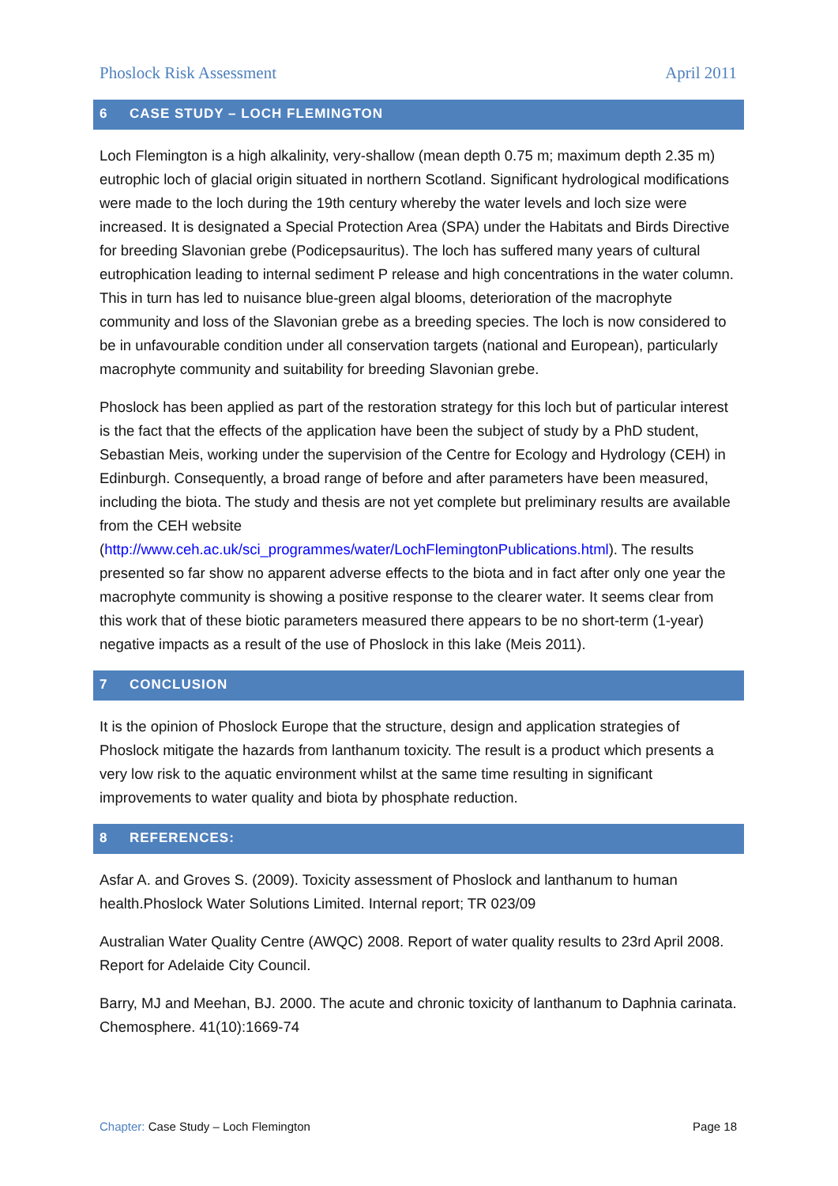Phoslock Risk Assessment April 2011
6 CASE STUDY – LOCH FLEMINGTON
Loch Flemington is a high alkalinity, very-shallow (mean depth 0.75 m; maximum depth 2.35 m) eutrophic loch of glacial origin situated in northern Scotland. Significant hydrological modifications were made to the loch during the 19th century whereby the water levels and loch size were increased. It is designated a Special Protection Area (SPA) under the Habitats and Birds Directive for breeding Slavonian grebe (Podicepsauritus). The loch has suffered many years of cultural eutrophication leading to internal sediment P release and high concentrations in the water column. This in turn has led to nuisance blue-green algal blooms, deterioration of the macrophyte community and loss of the Slavonian grebe as a breeding species. The loch is now considered to be in unfavourable condition under all conservation targets (national and European), particularly macrophyte community and suitability for breeding Slavonian grebe.
Phoslock has been applied as part of the restoration strategy for this loch but of particular interest is the fact that the effects of the application have been the subject of study by a PhD student, Sebastian Meis, working under the supervision of the Centre for Ecology and Hydrology (CEH) in Edinburgh. Consequently, a broad range of before and after parameters have been measured, including the biota. The study and thesis are not yet complete but preliminary results are available from the CEH website (http://www.ceh.ac.uk/sci_programmes/water/LochFlemingtonPublications.html). The results presented so far show no apparent adverse effects to the biota and in fact after only one year the macrophyte community is showing a positive response to the clearer water. It seems clear from this work that of these biotic parameters measured there appears to be no short-term (1-year) negative impacts as a result of the use of Phoslock in this lake (Meis 2011).
7 CONCLUSION
It is the opinion of Phoslock Europe that the structure, design and application strategies of Phoslock mitigate the hazards from lanthanum toxicity. The result is a product which presents a very low risk to the aquatic environment whilst at the same time resulting in significant improvements to water quality and biota by phosphate reduction.
8 REFERENCES:
Asfar A. and Groves S. (2009). Toxicity assessment of Phoslock and lanthanum to human health.Phoslock Water Solutions Limited. Internal report; TR 023/09
Australian Water Quality Centre (AWQC) 2008. Report of water quality results to 23rd April 2008. Report for Adelaide City Council.
Barry, MJ and Meehan, BJ. 2000. The acute and chronic toxicity of lanthanum to Daphnia carinata. Chemosphere. 41(10):1669-74
Chapter: Case Study – Loch Flemington Page 18